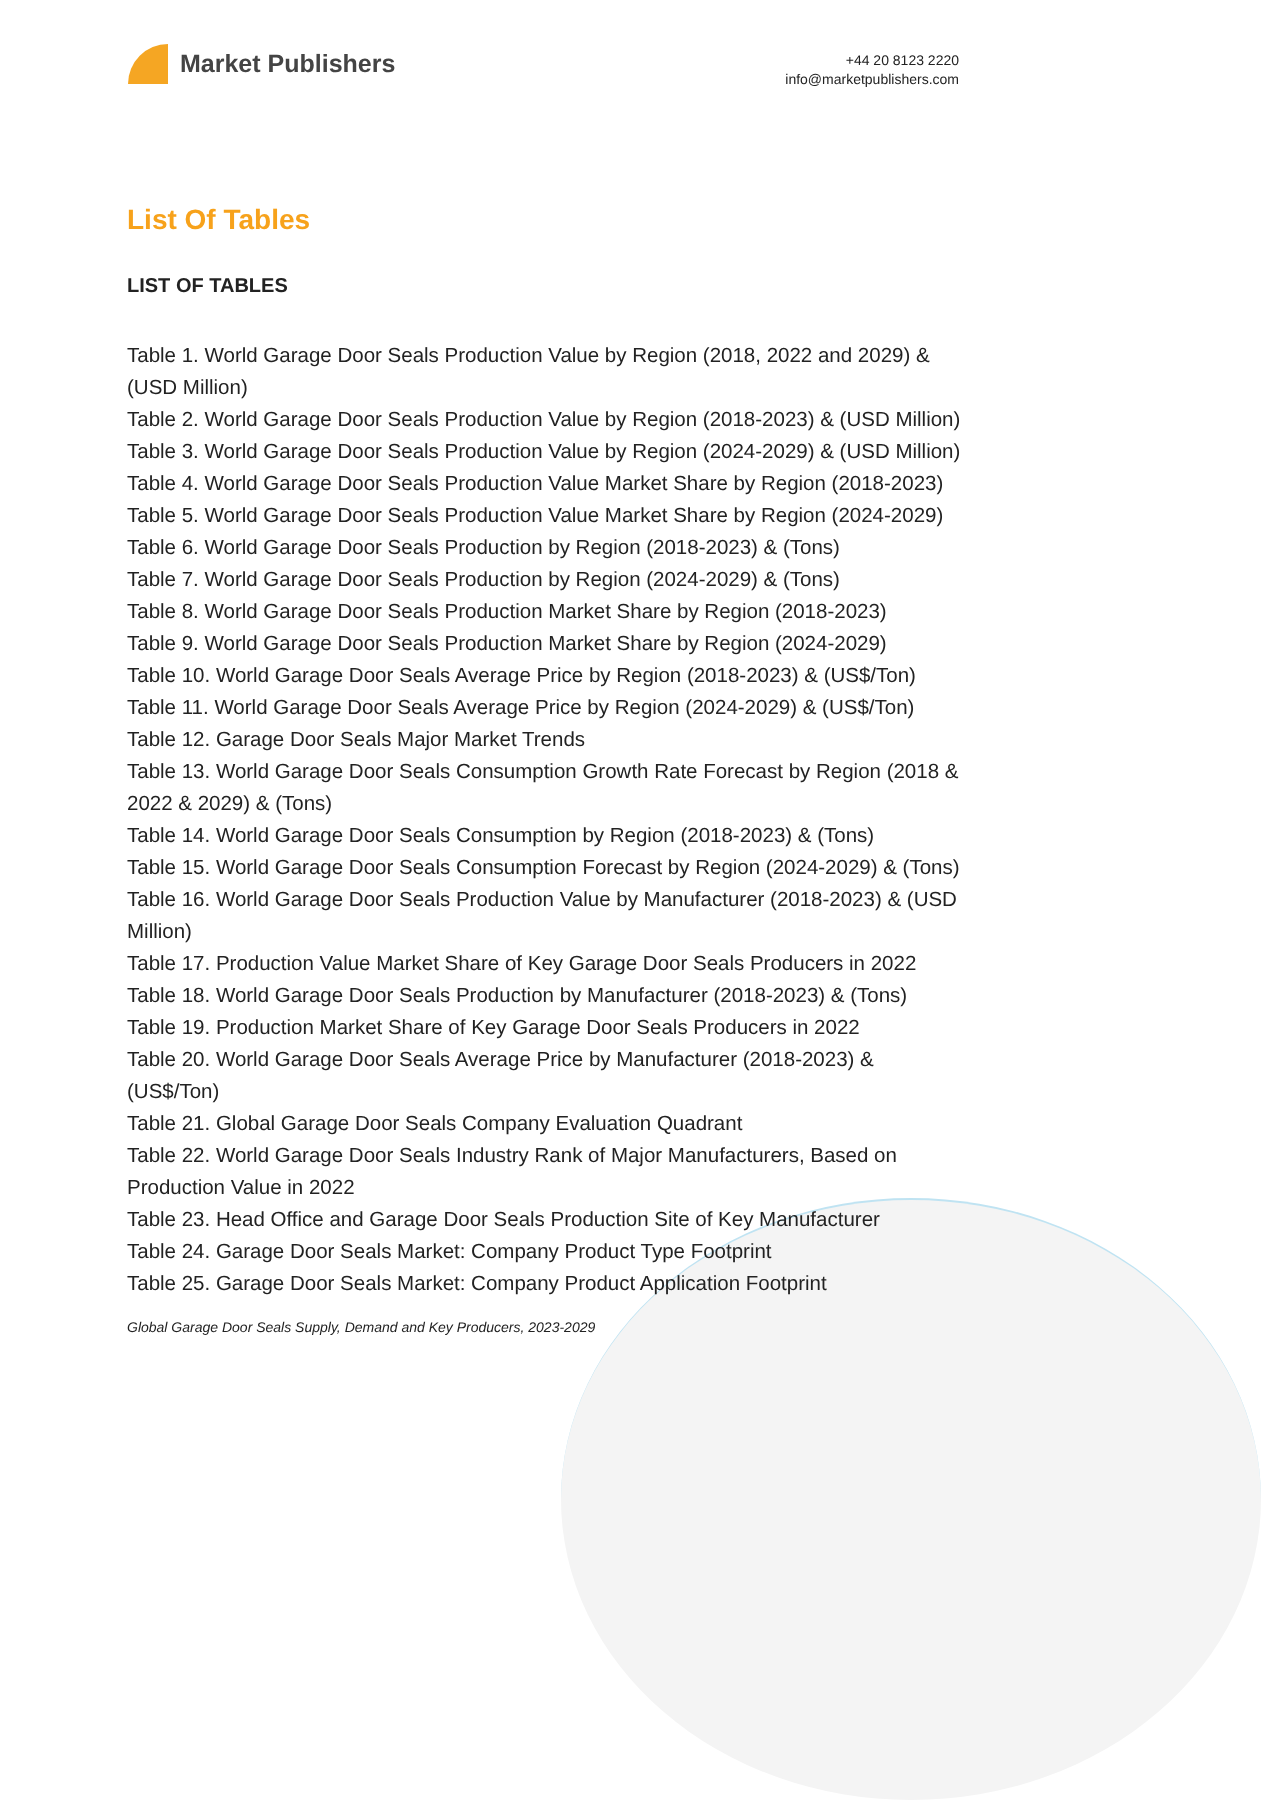Market Publishers
+44 20 8123 2220
info@marketpublishers.com
List Of Tables
LIST OF TABLES
Table 1. World Garage Door Seals Production Value by Region (2018, 2022 and 2029) & (USD Million)
Table 2. World Garage Door Seals Production Value by Region (2018-2023) & (USD Million)
Table 3. World Garage Door Seals Production Value by Region (2024-2029) & (USD Million)
Table 4. World Garage Door Seals Production Value Market Share by Region (2018-2023)
Table 5. World Garage Door Seals Production Value Market Share by Region (2024-2029)
Table 6. World Garage Door Seals Production by Region (2018-2023) & (Tons)
Table 7. World Garage Door Seals Production by Region (2024-2029) & (Tons)
Table 8. World Garage Door Seals Production Market Share by Region (2018-2023)
Table 9. World Garage Door Seals Production Market Share by Region (2024-2029)
Table 10. World Garage Door Seals Average Price by Region (2018-2023) & (US$/Ton)
Table 11. World Garage Door Seals Average Price by Region (2024-2029) & (US$/Ton)
Table 12. Garage Door Seals Major Market Trends
Table 13. World Garage Door Seals Consumption Growth Rate Forecast by Region (2018 & 2022 & 2029) & (Tons)
Table 14. World Garage Door Seals Consumption by Region (2018-2023) & (Tons)
Table 15. World Garage Door Seals Consumption Forecast by Region (2024-2029) & (Tons)
Table 16. World Garage Door Seals Production Value by Manufacturer (2018-2023) & (USD Million)
Table 17. Production Value Market Share of Key Garage Door Seals Producers in 2022
Table 18. World Garage Door Seals Production by Manufacturer (2018-2023) & (Tons)
Table 19. Production Market Share of Key Garage Door Seals Producers in 2022
Table 20. World Garage Door Seals Average Price by Manufacturer (2018-2023) & (US$/Ton)
Table 21. Global Garage Door Seals Company Evaluation Quadrant
Table 22. World Garage Door Seals Industry Rank of Major Manufacturers, Based on Production Value in 2022
Table 23. Head Office and Garage Door Seals Production Site of Key Manufacturer
Table 24. Garage Door Seals Market: Company Product Type Footprint
Table 25. Garage Door Seals Market: Company Product Application Footprint
Global Garage Door Seals Supply, Demand and Key Producers, 2023-2029